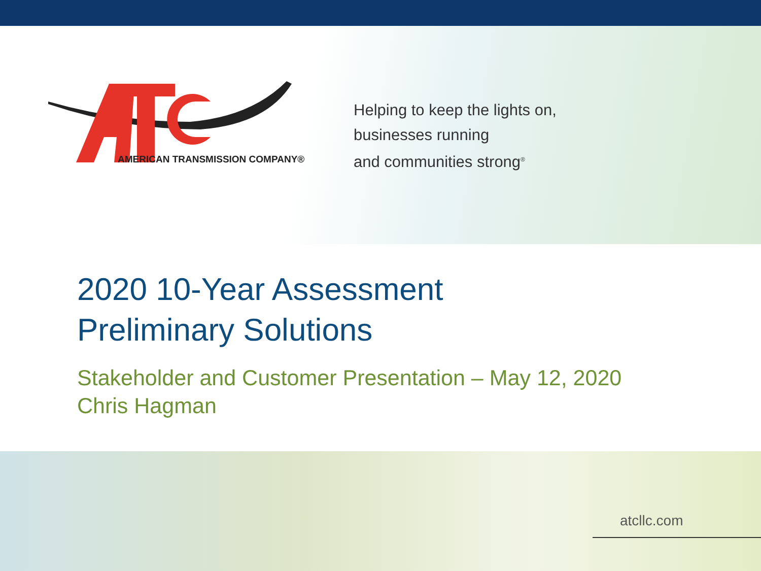AMERICAN TRANSMISSION COMPANY®
Helping to keep the lights on,
businesses running
and communities strong<sup>®</sup>
2020 10-Year Assessment
Preliminary Solutions
Stakeholder and Customer Presentation – May 12, 2020
Chris Hagman
atcllc.com